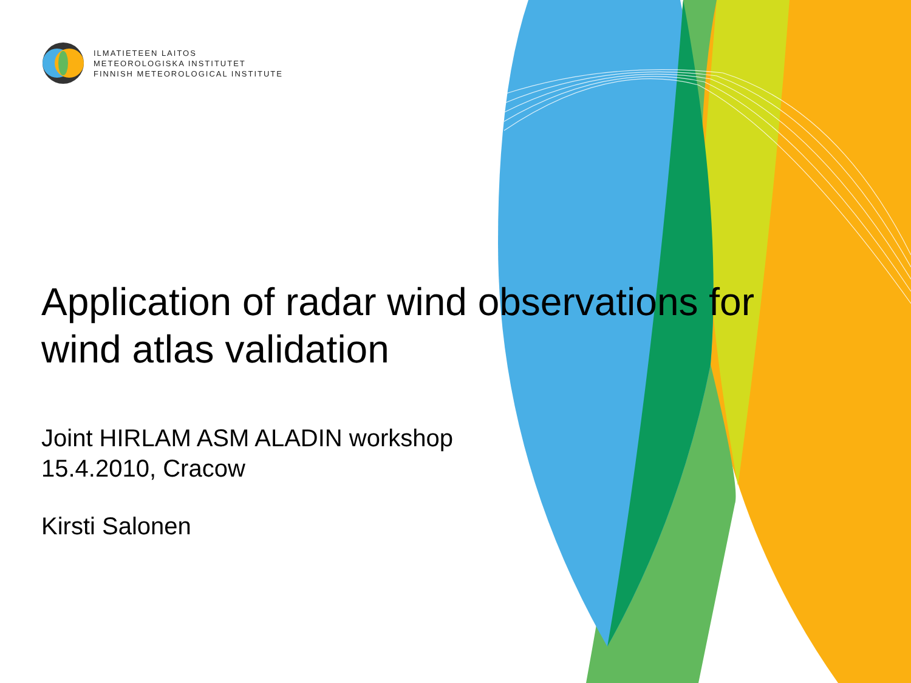ILMATIETEEN LAITOS
METEOROLOGISKA INSTITUTET
FINNISH METEOROLOGICAL INSTITUTE
Application of radar wind observations for
wind atlas validation
Joint HIRLAM ASM ALADIN workshop
15.4.2010, Cracow
Kirsti Salonen